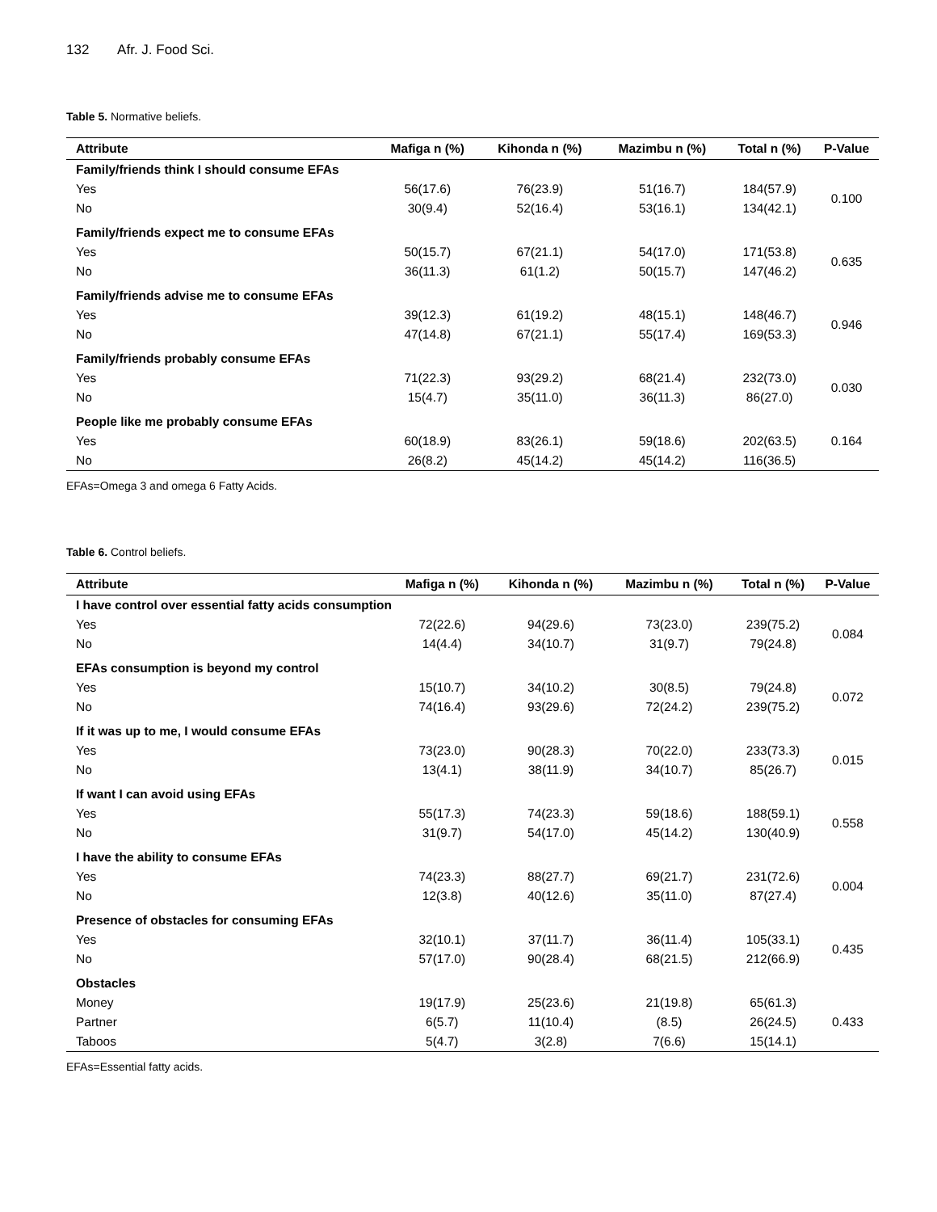132 Afr. J. Food Sci.
Table 5. Normative beliefs.
| Attribute | Mafiga n (%) | Kihonda n (%) | Mazimbu n (%) | Total n (%) | P-Value |
| --- | --- | --- | --- | --- | --- |
| Family/friends think I should consume EFAs | | | | | |
| Yes | 56(17.6) | 76(23.9) | 51(16.7) | 184(57.9) | 0.100 |
| No | 30(9.4) | 52(16.4) | 53(16.1) | 134(42.1) | |
| Family/friends expect me to consume EFAs | | | | | |
| Yes | 50(15.7) | 67(21.1) | 54(17.0) | 171(53.8) | 0.635 |
| No | 36(11.3) | 61(1.2) | 50(15.7) | 147(46.2) | |
| Family/friends advise me to consume EFAs | | | | | |
| Yes | 39(12.3) | 61(19.2) | 48(15.1) | 148(46.7) | 0.946 |
| No | 47(14.8) | 67(21.1) | 55(17.4) | 169(53.3) | |
| Family/friends probably consume EFAs | | | | | |
| Yes | 71(22.3) | 93(29.2) | 68(21.4) | 232(73.0) | 0.030 |
| No | 15(4.7) | 35(11.0) | 36(11.3) | 86(27.0) | |
| People like me probably consume EFAs | | | | | |
| Yes | 60(18.9) | 83(26.1) | 59(18.6) | 202(63.5) | 0.164 |
| No | 26(8.2) | 45(14.2) | 45(14.2) | 116(36.5) | |
EFAs=Omega 3 and omega 6 Fatty Acids.
Table 6. Control beliefs.
| Attribute | Mafiga n (%) | Kihonda n (%) | Mazimbu n (%) | Total n (%) | P-Value |
| --- | --- | --- | --- | --- | --- |
| I have control over essential fatty acids consumption | | | | | |
| Yes | 72(22.6) | 94(29.6) | 73(23.0) | 239(75.2) | 0.084 |
| No | 14(4.4) | 34(10.7) | 31(9.7) | 79(24.8) | |
| EFAs consumption is beyond my control | | | | | |
| Yes | 15(10.7) | 34(10.2) | 30(8.5) | 79(24.8) | 0.072 |
| No | 74(16.4) | 93(29.6) | 72(24.2) | 239(75.2) | |
| If it was up to me, I would consume EFAs | | | | | |
| Yes | 73(23.0) | 90(28.3) | 70(22.0) | 233(73.3) | 0.015 |
| No | 13(4.1) | 38(11.9) | 34(10.7) | 85(26.7) | |
| If want I can avoid using EFAs | | | | | |
| Yes | 55(17.3) | 74(23.3) | 59(18.6) | 188(59.1) | 0.558 |
| No | 31(9.7) | 54(17.0) | 45(14.2) | 130(40.9) | |
| I have the ability to consume EFAs | | | | | |
| Yes | 74(23.3) | 88(27.7) | 69(21.7) | 231(72.6) | 0.004 |
| No | 12(3.8) | 40(12.6) | 35(11.0) | 87(27.4) | |
| Presence of obstacles for consuming EFAs | | | | | |
| Yes | 32(10.1) | 37(11.7) | 36(11.4) | 105(33.1) | 0.435 |
| No | 57(17.0) | 90(28.4) | 68(21.5) | 212(66.9) | |
| Obstacles | | | | | |
| Money | 19(17.9) | 25(23.6) | 21(19.8) | 65(61.3) | |
| Partner | 6(5.7) | 11(10.4) | (8.5) | 26(24.5) | 0.433 |
| Taboos | 5(4.7) | 3(2.8) | 7(6.6) | 15(14.1) | |
EFAs=Essential fatty acids.